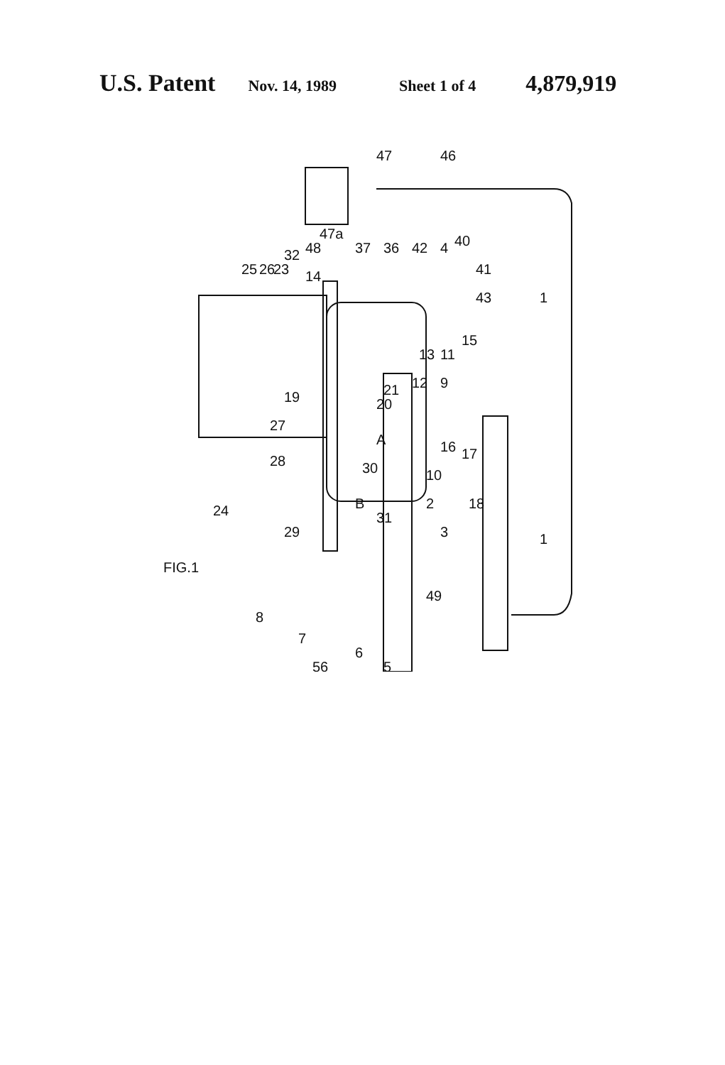U.S. Patent Nov. 14, 1989 Sheet 1 of 4 4,879,919
47
46
47a
37
36
42
4
40
41
43
1
48
32
25
26
23
14
15
11
13
12
9
21
20
19
27
A
16
17
28
30
10
B
2
18
24
31
29
3
1
FIG.1
49
8
7
6
56
5